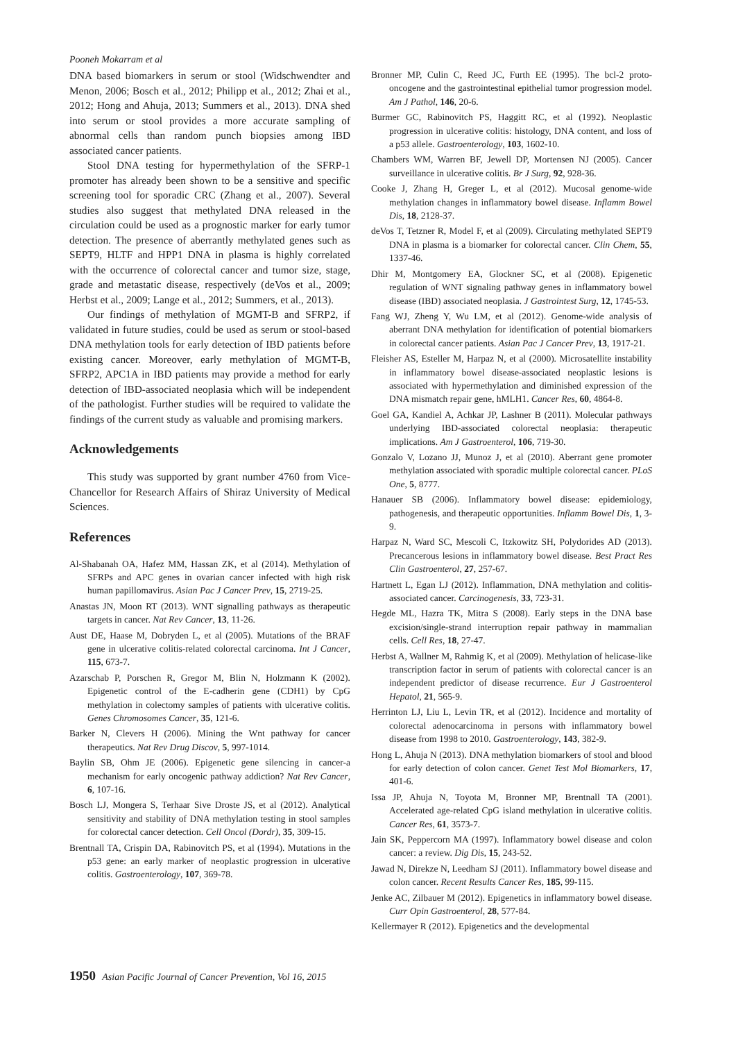Pooneh Mokarram et al
DNA based biomarkers in serum or stool (Widschwendter and Menon, 2006; Bosch et al., 2012; Philipp et al., 2012; Zhai et al., 2012; Hong and Ahuja, 2013; Summers et al., 2013). DNA shed into serum or stool provides a more accurate sampling of abnormal cells than random punch biopsies among IBD associated cancer patients.
Stool DNA testing for hypermethylation of the SFRP-1 promoter has already been shown to be a sensitive and specific screening tool for sporadic CRC (Zhang et al., 2007). Several studies also suggest that methylated DNA released in the circulation could be used as a prognostic marker for early tumor detection. The presence of aberrantly methylated genes such as SEPT9, HLTF and HPP1 DNA in plasma is highly correlated with the occurrence of colorectal cancer and tumor size, stage, grade and metastatic disease, respectively (deVos et al., 2009; Herbst et al., 2009; Lange et al., 2012; Summers, et al., 2013).
Our findings of methylation of MGMT-B and SFRP2, if validated in future studies, could be used as serum or stool-based DNA methylation tools for early detection of IBD patients before existing cancer. Moreover, early methylation of MGMT-B, SFRP2, APC1A in IBD patients may provide a method for early detection of IBD-associated neoplasia which will be independent of the pathologist. Further studies will be required to validate the findings of the current study as valuable and promising markers.
Acknowledgements
This study was supported by grant number 4760 from Vice-Chancellor for Research Affairs of Shiraz University of Medical Sciences.
References
Al-Shabanah OA, Hafez MM, Hassan ZK, et al (2014). Methylation of SFRPs and APC genes in ovarian cancer infected with high risk human papillomavirus. Asian Pac J Cancer Prev, 15, 2719-25.
Anastas JN, Moon RT (2013). WNT signalling pathways as therapeutic targets in cancer. Nat Rev Cancer, 13, 11-26.
Aust DE, Haase M, Dobryden L, et al (2005). Mutations of the BRAF gene in ulcerative colitis-related colorectal carcinoma. Int J Cancer, 115, 673-7.
Azarschab P, Porschen R, Gregor M, Blin N, Holzmann K (2002). Epigenetic control of the E-cadherin gene (CDH1) by CpG methylation in colectomy samples of patients with ulcerative colitis. Genes Chromosomes Cancer, 35, 121-6.
Barker N, Clevers H (2006). Mining the Wnt pathway for cancer therapeutics. Nat Rev Drug Discov, 5, 997-1014.
Baylin SB, Ohm JE (2006). Epigenetic gene silencing in cancer-a mechanism for early oncogenic pathway addiction? Nat Rev Cancer, 6, 107-16.
Bosch LJ, Mongera S, Terhaar Sive Droste JS, et al (2012). Analytical sensitivity and stability of DNA methylation testing in stool samples for colorectal cancer detection. Cell Oncol (Dordr), 35, 309-15.
Brentnall TA, Crispin DA, Rabinovitch PS, et al (1994). Mutations in the p53 gene: an early marker of neoplastic progression in ulcerative colitis. Gastroenterology, 107, 369-78.
Bronner MP, Culin C, Reed JC, Furth EE (1995). The bcl-2 proto-oncogene and the gastrointestinal epithelial tumor progression model. Am J Pathol, 146, 20-6.
Burmer GC, Rabinovitch PS, Haggitt RC, et al (1992). Neoplastic progression in ulcerative colitis: histology, DNA content, and loss of a p53 allele. Gastroenterology, 103, 1602-10.
Chambers WM, Warren BF, Jewell DP, Mortensen NJ (2005). Cancer surveillance in ulcerative colitis. Br J Surg, 92, 928-36.
Cooke J, Zhang H, Greger L, et al (2012). Mucosal genome-wide methylation changes in inflammatory bowel disease. Inflamm Bowel Dis, 18, 2128-37.
deVos T, Tetzner R, Model F, et al (2009). Circulating methylated SEPT9 DNA in plasma is a biomarker for colorectal cancer. Clin Chem, 55, 1337-46.
Dhir M, Montgomery EA, Glockner SC, et al (2008). Epigenetic regulation of WNT signaling pathway genes in inflammatory bowel disease (IBD) associated neoplasia. J Gastrointest Surg, 12, 1745-53.
Fang WJ, Zheng Y, Wu LM, et al (2012). Genome-wide analysis of aberrant DNA methylation for identification of potential biomarkers in colorectal cancer patients. Asian Pac J Cancer Prev, 13, 1917-21.
Fleisher AS, Esteller M, Harpaz N, et al (2000). Microsatellite instability in inflammatory bowel disease-associated neoplastic lesions is associated with hypermethylation and diminished expression of the DNA mismatch repair gene, hMLH1. Cancer Res, 60, 4864-8.
Goel GA, Kandiel A, Achkar JP, Lashner B (2011). Molecular pathways underlying IBD-associated colorectal neoplasia: therapeutic implications. Am J Gastroenterol, 106, 719-30.
Gonzalo V, Lozano JJ, Munoz J, et al (2010). Aberrant gene promoter methylation associated with sporadic multiple colorectal cancer. PLoS One, 5, 8777.
Hanauer SB (2006). Inflammatory bowel disease: epidemiology, pathogenesis, and therapeutic opportunities. Inflamm Bowel Dis, 1, 3-9.
Harpaz N, Ward SC, Mescoli C, Itzkowitz SH, Polydorides AD (2013). Precancerous lesions in inflammatory bowel disease. Best Pract Res Clin Gastroenterol, 27, 257-67.
Hartnett L, Egan LJ (2012). Inflammation, DNA methylation and colitis-associated cancer. Carcinogenesis, 33, 723-31.
Hegde ML, Hazra TK, Mitra S (2008). Early steps in the DNA base excision/single-strand interruption repair pathway in mammalian cells. Cell Res, 18, 27-47.
Herbst A, Wallner M, Rahmig K, et al (2009). Methylation of helicase-like transcription factor in serum of patients with colorectal cancer is an independent predictor of disease recurrence. Eur J Gastroenterol Hepatol, 21, 565-9.
Herrinton LJ, Liu L, Levin TR, et al (2012). Incidence and mortality of colorectal adenocarcinoma in persons with inflammatory bowel disease from 1998 to 2010. Gastroenterology, 143, 382-9.
Hong L, Ahuja N (2013). DNA methylation biomarkers of stool and blood for early detection of colon cancer. Genet Test Mol Biomarkers, 17, 401-6.
Issa JP, Ahuja N, Toyota M, Bronner MP, Brentnall TA (2001). Accelerated age-related CpG island methylation in ulcerative colitis. Cancer Res, 61, 3573-7.
Jain SK, Peppercorn MA (1997). Inflammatory bowel disease and colon cancer: a review. Dig Dis, 15, 243-52.
Jawad N, Direkze N, Leedham SJ (2011). Inflammatory bowel disease and colon cancer. Recent Results Cancer Res, 185, 99-115.
Jenke AC, Zilbauer M (2012). Epigenetics in inflammatory bowel disease. Curr Opin Gastroenterol, 28, 577-84.
Kellermayer R (2012). Epigenetics and the developmental
1950 Asian Pacific Journal of Cancer Prevention, Vol 16, 2015